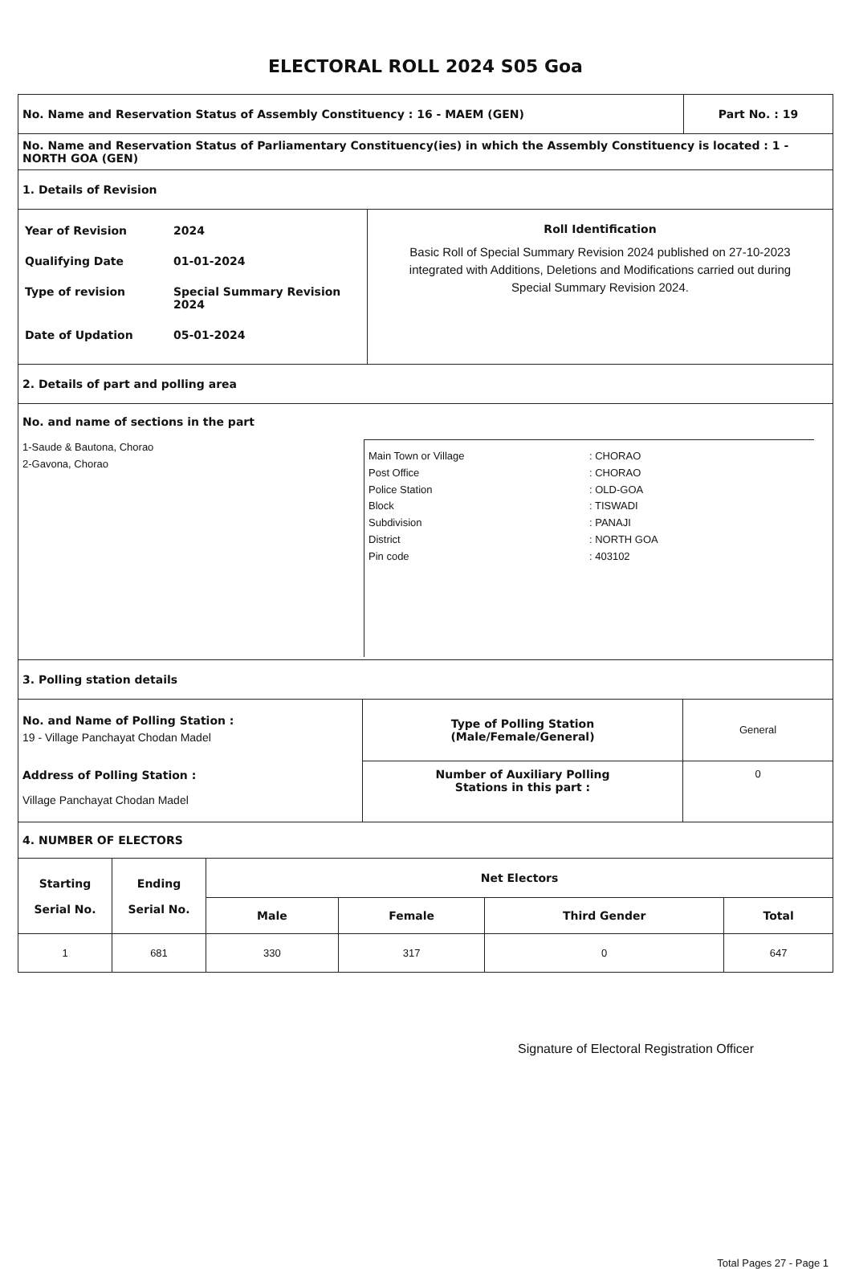ELECTORAL ROLL 2024 S05 Goa
No. Name and Reservation Status of Assembly Constituency : 16 - MAEM (GEN)
Part No. : 19
No. Name and Reservation Status of Parliamentary Constituency(ies) in which the Assembly Constituency is located : 1 - NORTH GOA (GEN)
1. Details of Revision
Year of Revision 2024 Qualifying Date 01-01-2024 Type of revision Special Summary Revision 2024 Date of Updation 05-01-2024
Roll Identification
Basic Roll of Special Summary Revision 2024 published on 27-10-2023 integrated with Additions, Deletions and Modifications carried out during Special Summary Revision 2024.
2. Details of part and polling area
No. and name of sections in the part
1-Saude & Bautona, Chorao
2-Gavona, Chorao
Main Town or Village: CHORAO Post Office: CHORAO Police Station: OLD-GOA Block: TISWADI Subdivision: PANAJI District: NORTH GOA Pin code: 403102
3. Polling station details
No. and Name of Polling Station :
19 - Village Panchayat Chodan Madel
Address of Polling Station :
Village Panchayat Chodan Madel
| Type of Polling Station (Male/Female/General) | General |
| Number of Auxiliary Polling Stations in this part : | 0 |
4. NUMBER OF ELECTORS
| Starting Serial No. | Ending Serial No. | Net Electors | | | |
| --- | --- | --- | --- | --- | --- |
| | | Male | Female | Third Gender | Total |
| 1 | 681 | 330 | 317 | 0 | 647 |
Signature of Electoral Registration Officer
Total Pages 27 - Page 1